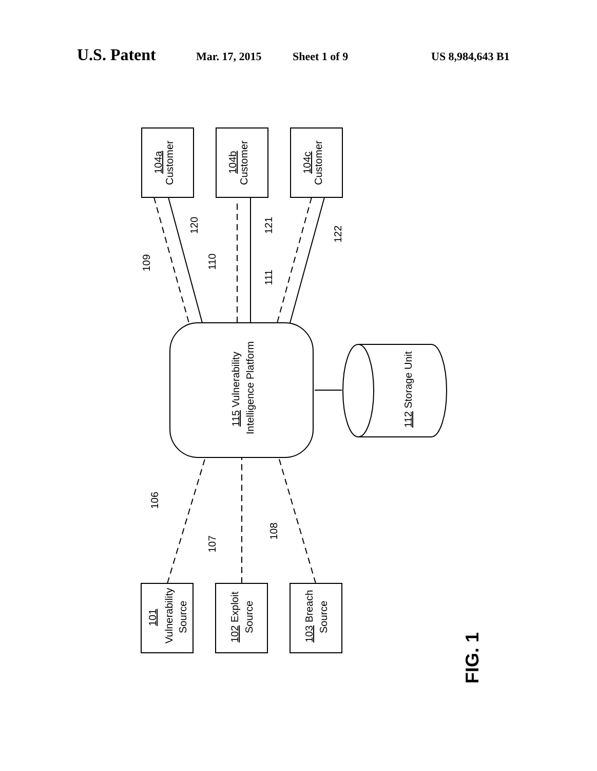U.S. Patent Mar. 17, 2015 Sheet 1 of 9 US 8,984,643 B1
Customer
Customer
Customer
104a
104b
104c
120
121
122
109
110
111
115 Vulnerability
Intelligence Platform
112 Storage Unit
106
107
108
101
Vulnerability
Source
102 Exploit
Source
103 Breach
Source
FIG. 1